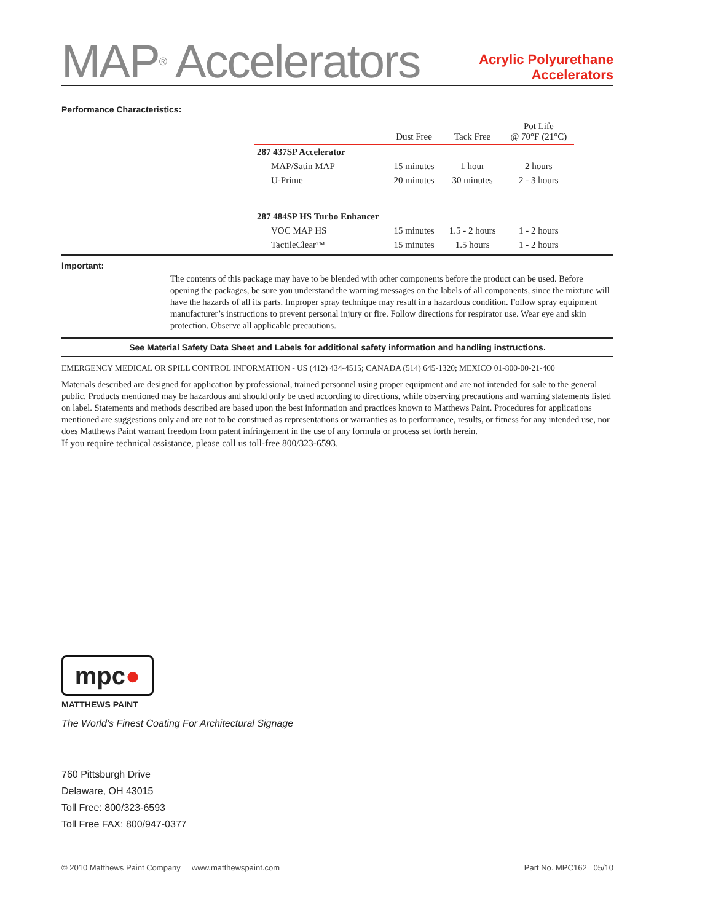MAP<sup>®</sup> Accelerators
Acrylic Polyurethane
Accelerators
Performance Characteristics:
| | Dust Free | Tack Free | Pot Life @ 70°F (21°C) |
| --- | --- | --- | --- |
| 287 437SP Accelerator | | | |
| MAP/Satin MAP | 15 minutes | 1 hour | 2 hours |
| U-Prime | 20 minutes | 30 minutes | 2 - 3 hours |
| 287 484SP HS Turbo Enhancer | | | |
| VOC MAP HS | 15 minutes | 1.5 - 2 hours | 1 - 2 hours |
| TactileClear™ | 15 minutes | 1.5 hours | 1 - 2 hours |
Important:
The contents of this package may have to be blended with other components before the product can be used. Before opening the packages, be sure you understand the warning messages on the labels of all components, since the mixture will have the hazards of all its parts. Improper spray technique may result in a hazardous condition. Follow spray equipment manufacturer’s instructions to prevent personal injury or fire. Follow directions for respirator use. Wear eye and skin protection. Observe all applicable precautions.
See Material Safety Data Sheet and Labels for additional safety information and handling instructions.
EMERGENCY MEDICAL OR SPILL CONTROL INFORMATION - US (412) 434-4515; CANADA (514) 645-1320; MEXICO 01-800-00-21-400
Materials described are designed for application by professional, trained personnel using proper equipment and are not intended for sale to the general public. Products mentioned may be hazardous and should only be used according to directions, while observing precautions and warning statements listed on label. Statements and methods described are based upon the best information and practices known to Matthews Paint. Procedures for applications mentioned are suggestions only and are not to be construed as representations or warranties as to performance, results, or fitness for any intended use, nor does Matthews Paint warrant freedom from patent infringement in the use of any formula or process set forth herein.
If you require technical assistance, please call us toll-free 800/323-6593.
mpc●
MATTHEWS PAINT
The World’s Finest Coating For Architectural Signage
760 Pittsburgh Drive
Delaware, OH 43015
Toll Free: 800/323-6593
Toll Free FAX: 800/947-0377
© 2010 Matthews Paint Company www.matthewspaint.com Part No. MPC162 05/10